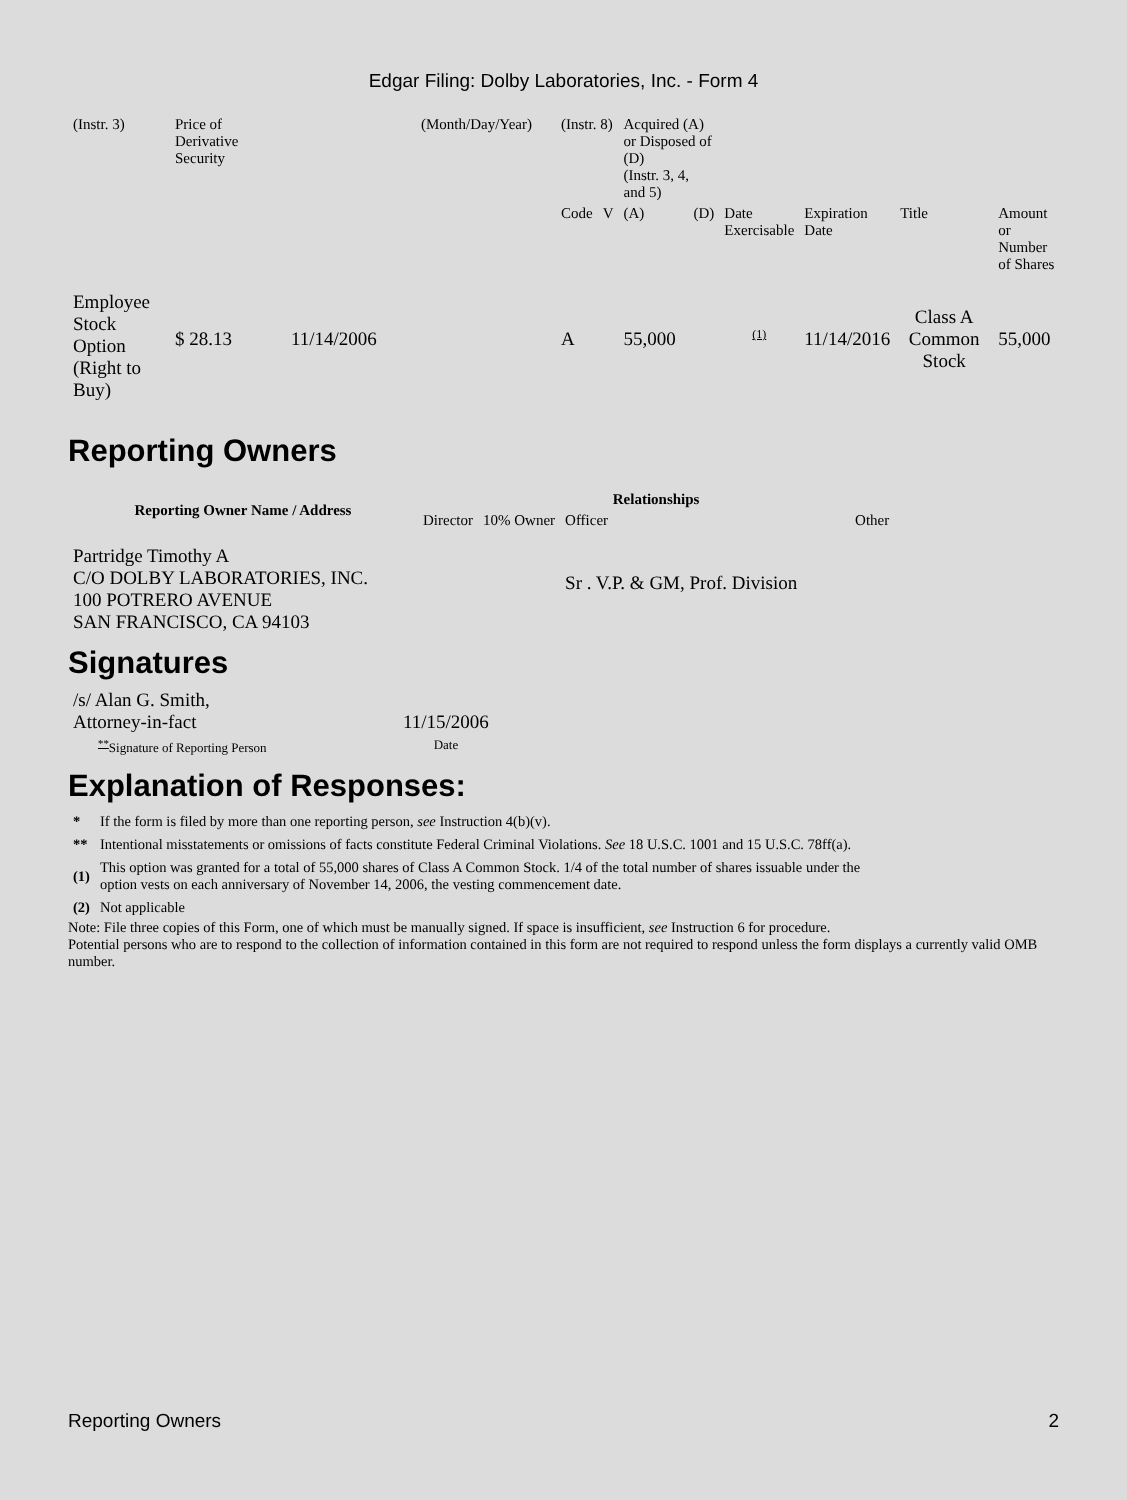Edgar Filing: Dolby Laboratories, Inc. - Form 4
| (Instr. 3) | Price of Derivative Security | | (Month/Day/Year) | (Instr. 8) | | Acquired (A) or Disposed of (D) (Instr. 3, 4, and 5) | | | | | |
| | | | | Code | V | (A) | (D) | Date Exercisable | Expiration Date | Title | Amount or Number of Shares |
| Employee Stock Option (Right to Buy) | $ 28.13 | 11/14/2006 | | A | | 55,000 | | <sup>(1)</sup> | 11/14/2016 | Class A Common Stock | 55,000 |
Reporting Owners
| Reporting Owner Name / Address | Relationships | | | |
| --- | --- | --- | --- | --- |
| | Director | 10% Owner | Officer | Other |
| Partridge Timothy A C/O DOLBY LABORATORIES, INC. 100 POTRERO AVENUE SAN FRANCISCO, CA 94103 | | | Sr . V.P. & GM, Prof. Division | |
Signatures
| /s/ Alan G. Smith, Attorney-in-fact | 11/15/2006 |
| <sup>**</sup> Signature of Reporting Person | Date |
Explanation of Responses:
| * | If the form is filed by more than one reporting person, see Instruction 4(b)(v). |
| ** | Intentional misstatements or omissions of facts constitute Federal Criminal Violations. See 18 U.S.C. 1001 and 15 U.S.C. 78ff(a). |
| (1) | This option was granted for a total of 55,000 shares of Class A Common Stock. 1/4 of the total number of shares issuable under the option vests on each anniversary of November 14, 2006, the vesting commencement date. |
| (2) | Not applicable |
Note: File three copies of this Form, one of which must be manually signed. If space is insufficient, see Instruction 6 for procedure.
Potential persons who are to respond to the collection of information contained in this form are not required to respond unless the form displays a currently valid OMB number.
Reporting Owners 2